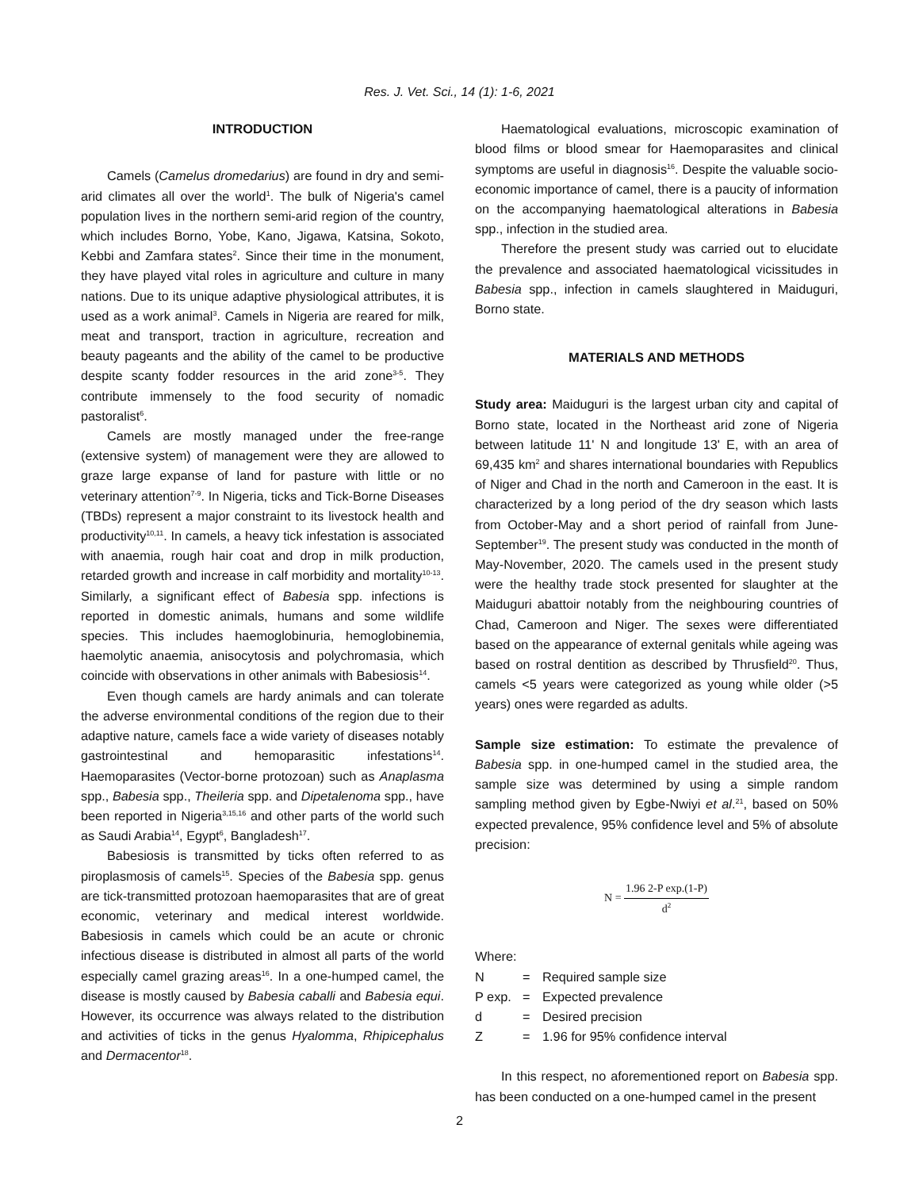Res. J. Vet. Sci., 14 (1): 1-6, 2021
INTRODUCTION
Camels (Camelus dromedarius) are found in dry and semi-arid climates all over the world<sup>1</sup>. The bulk of Nigeria's camel population lives in the northern semi-arid region of the country, which includes Borno, Yobe, Kano, Jigawa, Katsina, Sokoto, Kebbi and Zamfara states<sup>2</sup>. Since their time in the monument, they have played vital roles in agriculture and culture in many nations. Due to its unique adaptive physiological attributes, it is used as a work animal<sup>3</sup>. Camels in Nigeria are reared for milk, meat and transport, traction in agriculture, recreation and beauty pageants and the ability of the camel to be productive despite scanty fodder resources in the arid zone<sup>3-5</sup>. They contribute immensely to the food security of nomadic pastoralist<sup>6</sup>.
Camels are mostly managed under the free-range (extensive system) of management were they are allowed to graze large expanse of land for pasture with little or no veterinary attention<sup>7-9</sup>. In Nigeria, ticks and Tick-Borne Diseases (TBDs) represent a major constraint to its livestock health and productivity<sup>10,11</sup>. In camels, a heavy tick infestation is associated with anaemia, rough hair coat and drop in milk production, retarded growth and increase in calf morbidity and mortality<sup>10-13</sup>. Similarly, a significant effect of Babesia spp. infections is reported in domestic animals, humans and some wildlife species. This includes haemoglobinuria, hemoglobinemia, haemolytic anaemia, anisocytosis and polychromasia, which coincide with observations in other animals with Babesiosis<sup>14</sup>.
Even though camels are hardy animals and can tolerate the adverse environmental conditions of the region due to their adaptive nature, camels face a wide variety of diseases notably gastrointestinal and hemoparasitic infestations<sup>14</sup>. Haemoparasites (Vector-borne protozoan) such as Anaplasma spp., Babesia spp., Theileria spp. and Dipetalenoma spp., have been reported in Nigeria<sup>3,15,16</sup> and other parts of the world such as Saudi Arabia<sup>14</sup>, Egypt<sup>6</sup>, Bangladesh<sup>17</sup>.
Babesiosis is transmitted by ticks often referred to as piroplasmosis of camels<sup>15</sup>. Species of the Babesia spp. genus are tick-transmitted protozoan haemoparasites that are of great economic, veterinary and medical interest worldwide. Babesiosis in camels which could be an acute or chronic infectious disease is distributed in almost all parts of the world especially camel grazing areas<sup>16</sup>. In a one-humped camel, the disease is mostly caused by Babesia caballi and Babesia equi. However, its occurrence was always related to the distribution and activities of ticks in the genus Hyalomma, Rhipicephalus and Dermacentor<sup>18</sup>.
Haematological evaluations, microscopic examination of blood films or blood smear for Haemoparasites and clinical symptoms are useful in diagnosis<sup>16</sup>. Despite the valuable socio-economic importance of camel, there is a paucity of information on the accompanying haematological alterations in Babesia spp., infection in the studied area.
Therefore the present study was carried out to elucidate the prevalence and associated haematological vicissitudes in Babesia spp., infection in camels slaughtered in Maiduguri, Borno state.
MATERIALS AND METHODS
Study area: Maiduguri is the largest urban city and capital of Borno state, located in the Northeast arid zone of Nigeria between latitude 11' N and longitude 13' E, with an area of 69,435 km<sup>2</sup> and shares international boundaries with Republics of Niger and Chad in the north and Cameroon in the east. It is characterized by a long period of the dry season which lasts from October-May and a short period of rainfall from June-September<sup>19</sup>. The present study was conducted in the month of May-November, 2020. The camels used in the present study were the healthy trade stock presented for slaughter at the Maiduguri abattoir notably from the neighbouring countries of Chad, Cameroon and Niger. The sexes were differentiated based on the appearance of external genitals while ageing was based on rostral dentition as described by Thrusfield<sup>20</sup>. Thus, camels <5 years were categorized as young while older (>5 years) ones were regarded as adults.
Sample size estimation: To estimate the prevalence of Babesia spp. in one-humped camel in the studied area, the sample size was determined by using a simple random sampling method given by Egbe-Nwiyi et al.<sup>21</sup>, based on 50% expected prevalence, 95% confidence level and 5% of absolute precision:
N = 1.96 2-P exp.(1-P) d<sup>2</sup>
Where:
| N | = | Required sample size |
| P exp. | = | Expected prevalence |
| d | = | Desired precision |
| Z | = | 1.96 for 95% confidence interval |
In this respect, no aforementioned report on Babesia spp. has been conducted on a one-humped camel in the present
2